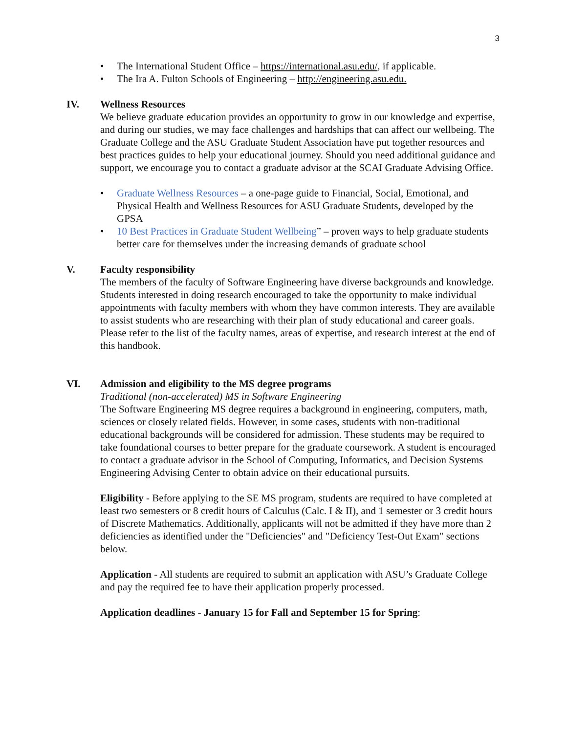3
• The International Student Office – https://international.asu.edu/, if applicable.
• The Ira A. Fulton Schools of Engineering – http://engineering.asu.edu.
IV. Wellness Resources
We believe graduate education provides an opportunity to grow in our knowledge and expertise, and during our studies, we may face challenges and hardships that can affect our wellbeing. The Graduate College and the ASU Graduate Student Association have put together resources and best practices guides to help your educational journey. Should you need additional guidance and support, we encourage you to contact a graduate advisor at the SCAI Graduate Advising Office.
• Graduate Wellness Resources – a one-page guide to Financial, Social, Emotional, and Physical Health and Wellness Resources for ASU Graduate Students, developed by the GPSA
• 10 Best Practices in Graduate Student Wellbeing” – proven ways to help graduate students better care for themselves under the increasing demands of graduate school
V. Faculty responsibility
The members of the faculty of Software Engineering have diverse backgrounds and knowledge. Students interested in doing research encouraged to take the opportunity to make individual appointments with faculty members with whom they have common interests. They are available to assist students who are researching with their plan of study educational and career goals. Please refer to the list of the faculty names, areas of expertise, and research interest at the end of this handbook.
VI. Admission and eligibility to the MS degree programs
Traditional (non-accelerated) MS in Software Engineering
The Software Engineering MS degree requires a background in engineering, computers, math, sciences or closely related fields. However, in some cases, students with non-traditional educational backgrounds will be considered for admission. These students may be required to take foundational courses to better prepare for the graduate coursework. A student is encouraged to contact a graduate advisor in the School of Computing, Informatics, and Decision Systems Engineering Advising Center to obtain advice on their educational pursuits.
Eligibility - Before applying to the SE MS program, students are required to have completed at least two semesters or 8 credit hours of Calculus (Calc. I & II), and 1 semester or 3 credit hours of Discrete Mathematics. Additionally, applicants will not be admitted if they have more than 2 deficiencies as identified under the "Deficiencies" and "Deficiency Test-Out Exam" sections below.
Application - All students are required to submit an application with ASU’s Graduate College and pay the required fee to have their application properly processed.
Application deadlines - January 15 for Fall and September 15 for Spring: